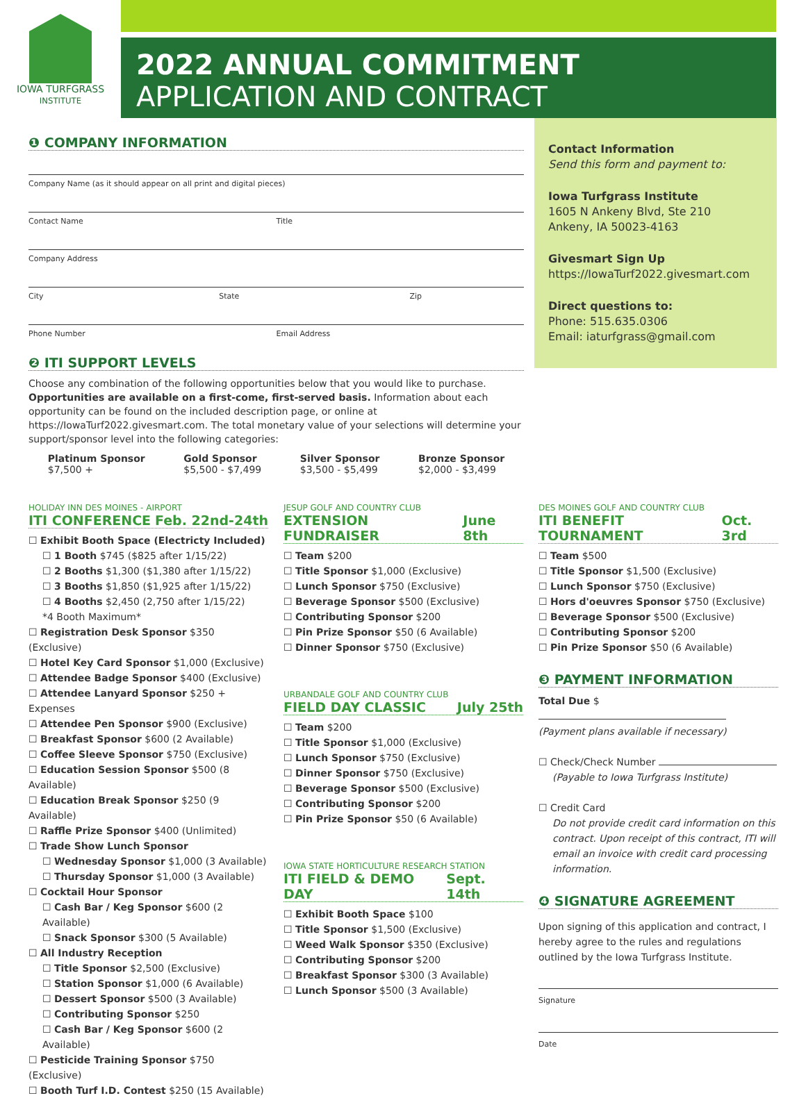IOWA TURFGRASS
INSTITUTE
2022 ANNUAL COMMITMENT
APPLICATION AND CONTRACT
❶ COMPANY INFORMATION
Company Name (as it should appear on all print and digital pieces)
Contact Name Title
Company Address
City State Zip
Phone Number Email Address
❷ ITI SUPPORT LEVELS
Choose any combination of the following opportunities below that you would like to purchase. Opportunities are available on a first-come, first-served basis. Information about each opportunity can be found on the included description page, or online at https://IowaTurf2022.givesmart.com. The total monetary value of your selections will determine your support/sponsor level into the following categories:
Platinum Sponsor
$7,500 +
Gold Sponsor
$5,500 - $7,499
Silver Sponsor
$3,500 - $5,499
Bronze Sponsor
$2,000 - $3,499
Contact Information
Send this form and payment to:
Iowa Turfgrass Institute
1605 N Ankeny Blvd, Ste 210
Ankeny, IA 50023-4163
Givesmart Sign Up
https://IowaTurf2022.givesmart.com
Direct questions to:
Phone: 515.635.0306
Email: iaturfgrass@gmail.com
HOLIDAY INN DES MOINES - AIRPORT
ITI CONFERENCE Feb. 22nd-24th
☐ Exhibit Booth Space (Electricty Included)
☐ 1 Booth $745 ($825 after 1/15/22)
☐ 2 Booths $1,300 ($1,380 after 1/15/22)
☐ 3 Booths $1,850 ($1,925 after 1/15/22)
☐ 4 Booths $2,450 (2,750 after 1/15/22)
*4 Booth Maximum*
☐ Registration Desk Sponsor $350 (Exclusive)
☐ Hotel Key Card Sponsor $1,000 (Exclusive)
☐ Attendee Badge Sponsor $400 (Exclusive)
☐ Attendee Lanyard Sponsor $250 + Expenses
☐ Attendee Pen Sponsor $900 (Exclusive)
☐ Breakfast Sponsor $600 (2 Available)
☐ Coffee Sleeve Sponsor $750 (Exclusive)
☐ Education Session Sponsor $500 (8 Available)
☐ Education Break Sponsor $250 (9 Available)
☐ Raffle Prize Sponsor $400 (Unlimited)
☐ Trade Show Lunch Sponsor
☐ Wednesday Sponsor $1,000 (3 Available)
☐ Thursday Sponsor $1,000 (3 Available)
☐ Cocktail Hour Sponsor
☐ Cash Bar / Keg Sponsor $600 (2 Available)
☐ Snack Sponsor $300 (5 Available)
☐ All Industry Reception
☐ Title Sponsor $2,500 (Exclusive)
☐ Station Sponsor $1,000 (6 Available)
☐ Dessert Sponsor $500 (3 Available)
☐ Contributing Sponsor $250
☐ Cash Bar / Keg Sponsor $600 (2 Available)
☐ Pesticide Training Sponsor $750 (Exclusive)
☐ Booth Turf I.D. Contest $250 (15 Available)
JESUP GOLF AND COUNTRY CLUB
EXTENSION FUNDRAISER June 8th
☐ Team $200
☐ Title Sponsor $1,000 (Exclusive)
☐ Lunch Sponsor $750 (Exclusive)
☐ Beverage Sponsor $500 (Exclusive)
☐ Contributing Sponsor $200
☐ Pin Prize Sponsor $50 (6 Available)
☐ Dinner Sponsor $750 (Exclusive)
URBANDALE GOLF AND COUNTRY CLUB
FIELD DAY CLASSIC July 25th
☐ Team $200
☐ Title Sponsor $1,000 (Exclusive)
☐ Lunch Sponsor $750 (Exclusive)
☐ Dinner Sponsor $750 (Exclusive)
☐ Beverage Sponsor $500 (Exclusive)
☐ Contributing Sponsor $200
☐ Pin Prize Sponsor $50 (6 Available)
IOWA STATE HORTICULTURE RESEARCH STATION
ITI FIELD & DEMO DAY Sept. 14th
☐ Exhibit Booth Space $100
☐ Title Sponsor $1,500 (Exclusive)
☐ Weed Walk Sponsor $350 (Exclusive)
☐ Contributing Sponsor $200
☐ Breakfast Sponsor $300 (3 Available)
☐ Lunch Sponsor $500 (3 Available)
DES MOINES GOLF AND COUNTRY CLUB
ITI BENEFIT TOURNAMENT Oct. 3rd
☐ Team $500
☐ Title Sponsor $1,500 (Exclusive)
☐ Lunch Sponsor $750 (Exclusive)
☐ Hors d'oeuvres Sponsor $750 (Exclusive)
☐ Beverage Sponsor $500 (Exclusive)
☐ Contributing Sponsor $200
☐ Pin Prize Sponsor $50 (6 Available)
❸ PAYMENT INFORMATION
Total Due $
(Payment plans available if necessary)
☐ Check/Check Number
(Payable to Iowa Turfgrass Institute)
☐ Credit Card
Do not provide credit card information on this contract. Upon receipt of this contract, ITI will email an invoice with credit card processing information.
❹ SIGNATURE AGREEMENT
Upon signing of this application and contract, I hereby agree to the rules and regulations outlined by the Iowa Turfgrass Institute.
Signature
Date